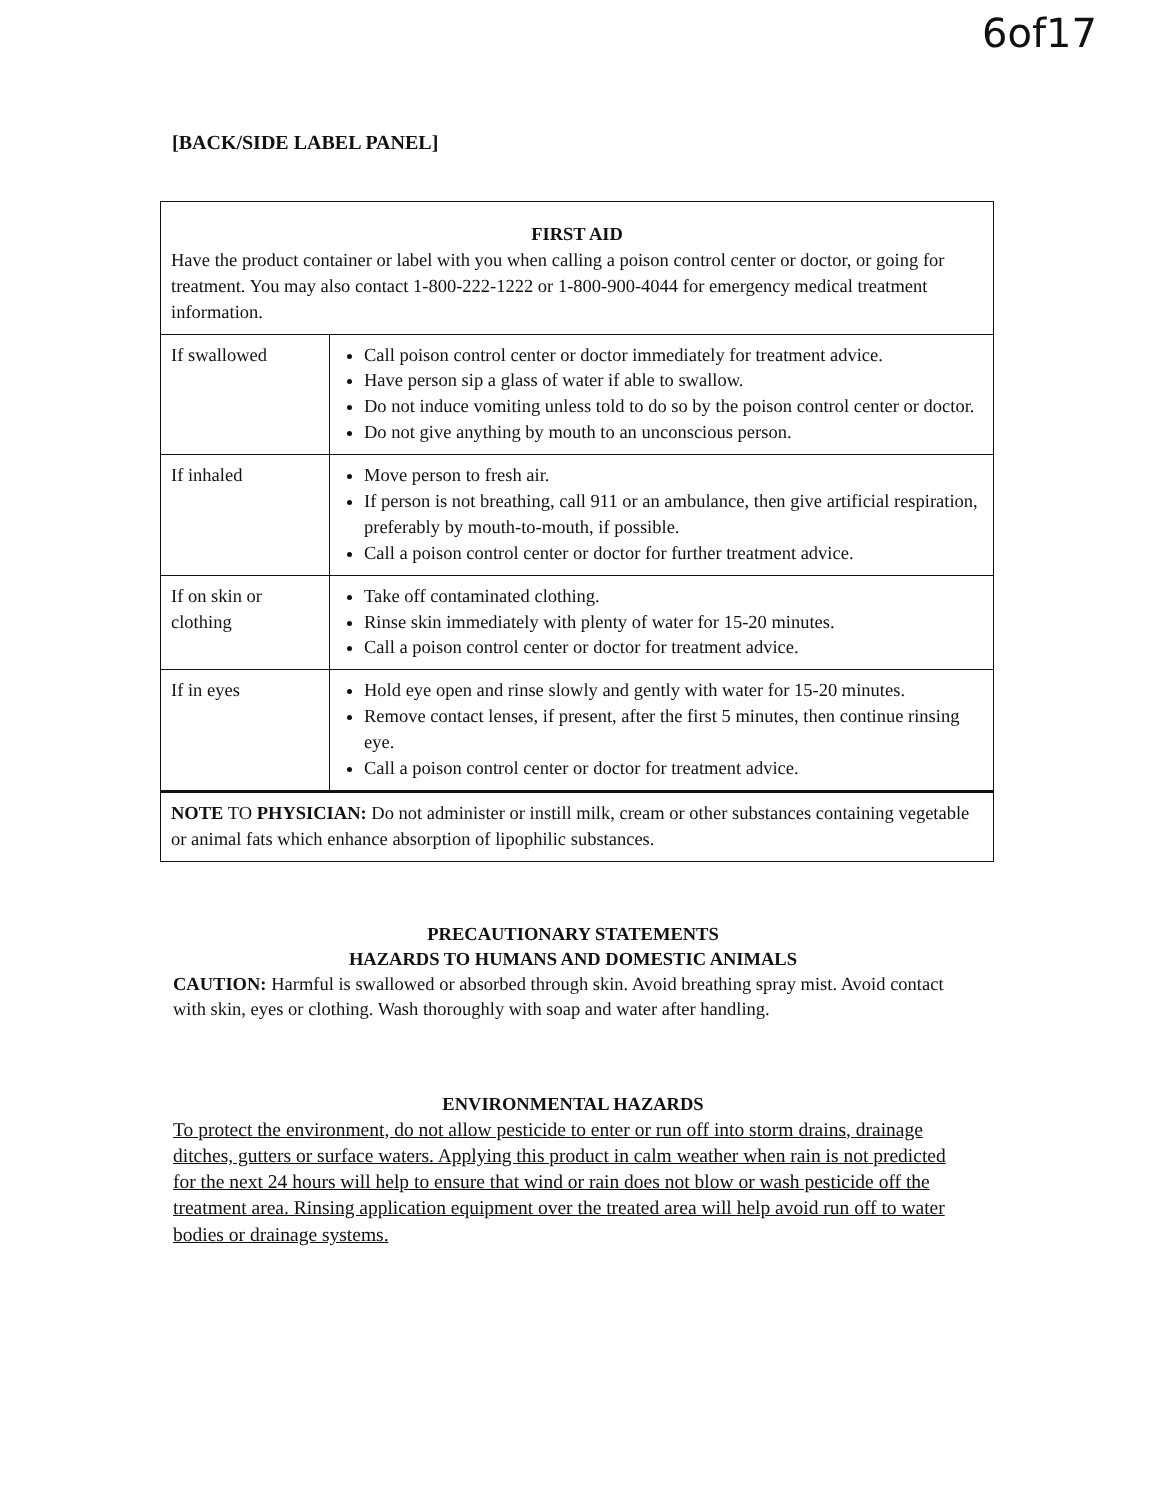6of17
[BACK/SIDE LABEL PANEL]
| FIRST AID Have the product container or label with you when calling a poison control center or doctor, or going for treatment. You may also contact 1-800-222-1222 or 1-800-900-4044 for emergency medical treatment information. | |
| If swallowed | Call poison control center or doctor immediately for treatment advice. Have person sip a glass of water if able to swallow. Do not induce vomiting unless told to do so by the poison control center or doctor. Do not give anything by mouth to an unconscious person. |
| If inhaled | Move person to fresh air. If person is not breathing, call 911 or an ambulance, then give artificial respiration, preferably by mouth-to-mouth, if possible. Call a poison control center or doctor for further treatment advice. |
| If on skin or clothing | Take off contaminated clothing. Rinse skin immediately with plenty of water for 15-20 minutes. Call a poison control center or doctor for treatment advice. |
| If in eyes | Hold eye open and rinse slowly and gently with water for 15-20 minutes. Remove contact lenses, if present, after the first 5 minutes, then continue rinsing eye. Call a poison control center or doctor for treatment advice. |
| NOTE TO PHYSICIAN: Do not administer or instill milk, cream or other substances containing vegetable or animal fats which enhance absorption of lipophilic substances. | |
PRECAUTIONARY STATEMENTS
HAZARDS TO HUMANS AND DOMESTIC ANIMALS
CAUTION: Harmful is swallowed or absorbed through skin. Avoid breathing spray mist. Avoid contact with skin, eyes or clothing. Wash thoroughly with soap and water after handling.
ENVIRONMENTAL HAZARDS
To protect the environment, do not allow pesticide to enter or run off into storm drains, drainage ditches, gutters or surface waters. Applying this product in calm weather when rain is not predicted for the next 24 hours will help to ensure that wind or rain does not blow or wash pesticide off the treatment area. Rinsing application equipment over the treated area will help avoid run off to water bodies or drainage systems.